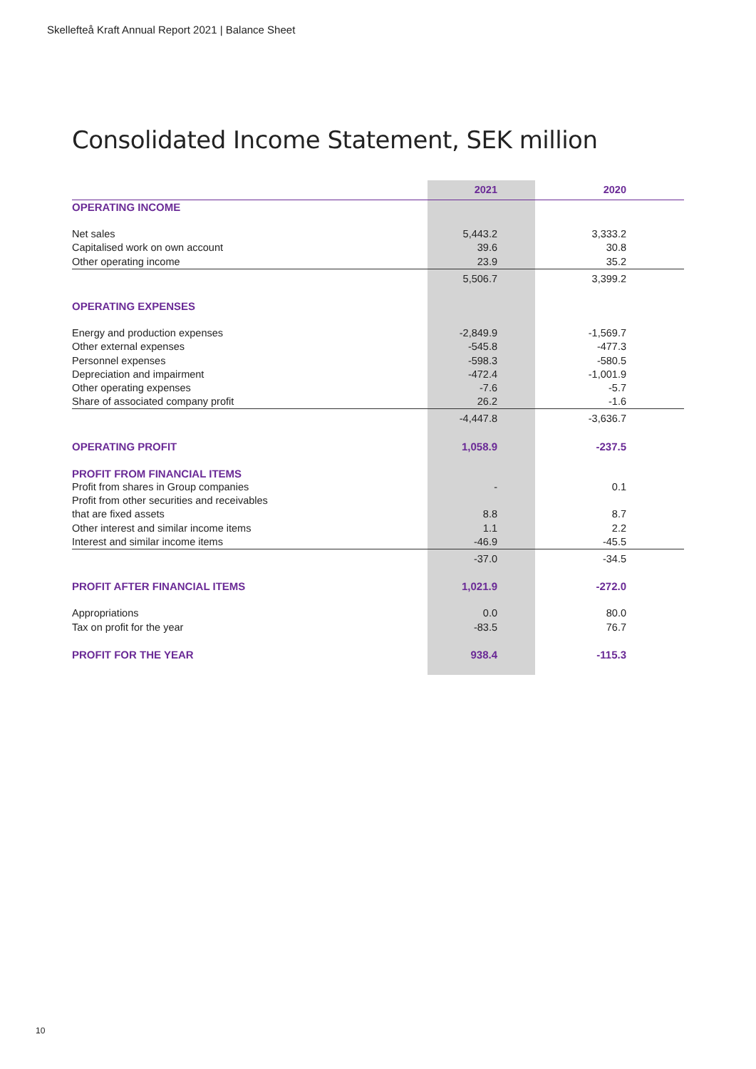Skellefteå Kraft Annual Report 2021 | Balance Sheet
Consolidated Income Statement, SEK million
| | 2021 | 2020 |
| --- | --- | --- |
| OPERATING INCOME | | |
| Net sales | 5,443.2 | 3,333.2 |
| Capitalised work on own account | 39.6 | 30.8 |
| Other operating income | 23.9 | 35.2 |
| | 5,506.7 | 3,399.2 |
| OPERATING EXPENSES | | |
| Energy and production expenses | -2,849.9 | -1,569.7 |
| Other external expenses | -545.8 | -477.3 |
| Personnel expenses | -598.3 | -580.5 |
| Depreciation and impairment | -472.4 | -1,001.9 |
| Other operating expenses | -7.6 | -5.7 |
| Share of associated company profit | 26.2 | -1.6 |
| | -4,447.8 | -3,636.7 |
| OPERATING PROFIT | 1,058.9 | -237.5 |
| PROFIT FROM FINANCIAL ITEMS | | |
| Profit from shares in Group companies | - | 0.1 |
| Profit from other securities and receivables | | |
| that are fixed assets | 8.8 | 8.7 |
| Other interest and similar income items | 1.1 | 2.2 |
| Interest and similar income items | -46.9 | -45.5 |
| | -37.0 | -34.5 |
| PROFIT AFTER FINANCIAL ITEMS | 1,021.9 | -272.0 |
| Appropriations | 0.0 | 80.0 |
| Tax on profit for the year | -83.5 | 76.7 |
| PROFIT FOR THE YEAR | 938.4 | -115.3 |
10